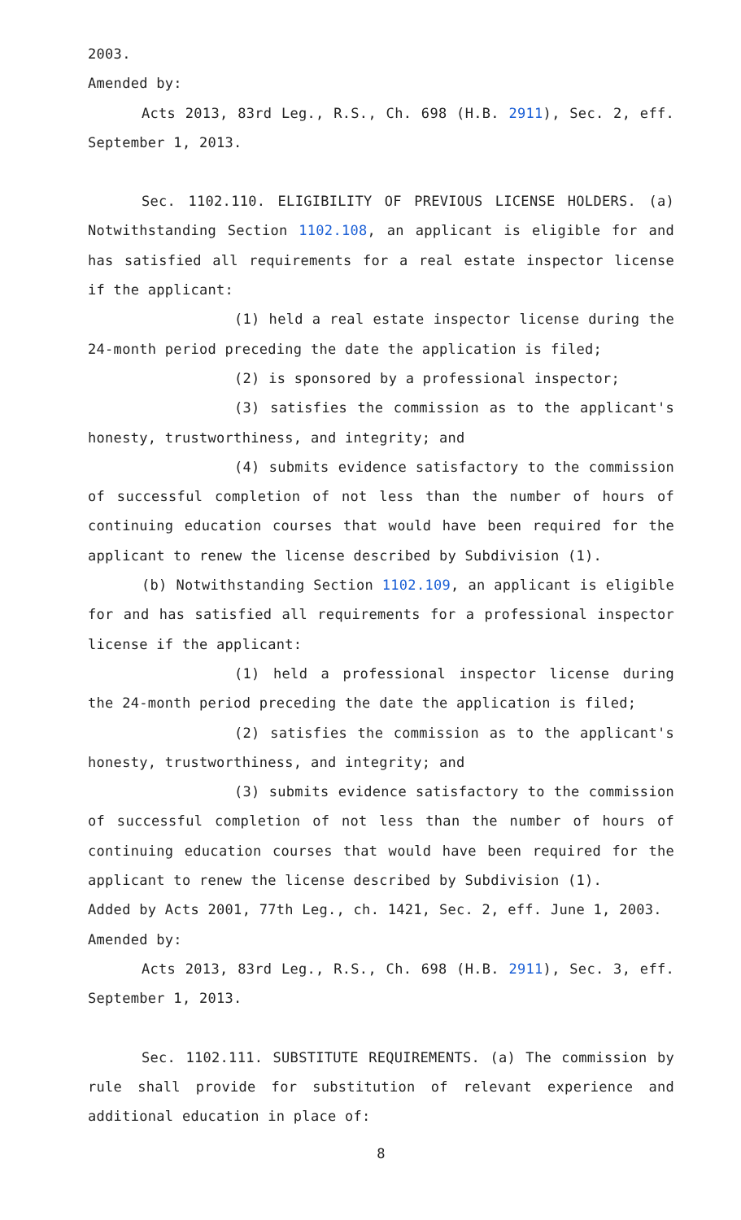2003.
Amended by:
Acts 2013, 83rd Leg., R.S., Ch. 698 (H.B. 2911), Sec. 2, eff. September 1, 2013.
Sec. 1102.110. ELIGIBILITY OF PREVIOUS LICENSE HOLDERS. (a) Notwithstanding Section 1102.108, an applicant is eligible for and has satisfied all requirements for a real estate inspector license if the applicant:
(1) held a real estate inspector license during the 24-month period preceding the date the application is filed;
(2) is sponsored by a professional inspector;
(3) satisfies the commission as to the applicant's honesty, trustworthiness, and integrity; and
(4) submits evidence satisfactory to the commission of successful completion of not less than the number of hours of continuing education courses that would have been required for the applicant to renew the license described by Subdivision (1).
(b) Notwithstanding Section 1102.109, an applicant is eligible for and has satisfied all requirements for a professional inspector license if the applicant:
(1) held a professional inspector license during the 24-month period preceding the date the application is filed;
(2) satisfies the commission as to the applicant's honesty, trustworthiness, and integrity; and
(3) submits evidence satisfactory to the commission of successful completion of not less than the number of hours of continuing education courses that would have been required for the applicant to renew the license described by Subdivision (1).
Added by Acts 2001, 77th Leg., ch. 1421, Sec. 2, eff. June 1, 2003.
Amended by:
Acts 2013, 83rd Leg., R.S., Ch. 698 (H.B. 2911), Sec. 3, eff. September 1, 2013.
Sec. 1102.111. SUBSTITUTE REQUIREMENTS. (a) The commission by rule shall provide for substitution of relevant experience and additional education in place of:
8